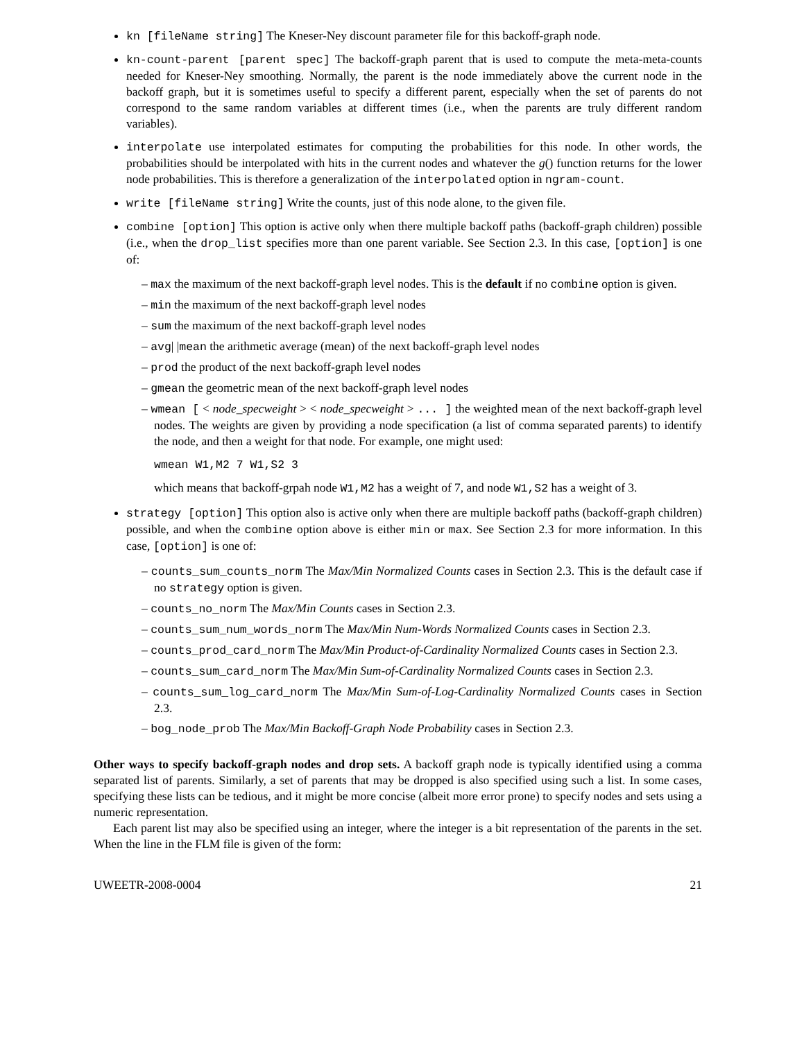kn [fileName string] The Kneser-Ney discount parameter file for this backoff-graph node.
kn-count-parent [parent spec] The backoff-graph parent that is used to compute the meta-meta-counts needed for Kneser-Ney smoothing. Normally, the parent is the node immediately above the current node in the backoff graph, but it is sometimes useful to specify a different parent, especially when the set of parents do not correspond to the same random variables at different times (i.e., when the parents are truly different random variables).
interpolate use interpolated estimates for computing the probabilities for this node. In other words, the probabilities should be interpolated with hits in the current nodes and whatever the g() function returns for the lower node probabilities. This is therefore a generalization of the interpolated option in ngram-count.
write [fileName string] Write the counts, just of this node alone, to the given file.
combine [option] This option is active only when there multiple backoff paths (backoff-graph children) possible (i.e., when the drop_list specifies more than one parent variable. See Section 2.3. In this case, [option] is one of:
– max the maximum of the next backoff-graph level nodes. This is the default if no combine option is given.
– min the maximum of the next backoff-graph level nodes
– sum the maximum of the next backoff-graph level nodes
– avg| |mean the arithmetic average (mean) of the next backoff-graph level nodes
– prod the product of the next backoff-graph level nodes
– gmean the geometric mean of the next backoff-graph level nodes
– wmean [ < node_specweight > < node_specweight > ... ] the weighted mean of the next backoff-graph level nodes. The weights are given by providing a node specification (a list of comma separated parents) to identify the node, and then a weight for that node. For example, one might used:
wmean W1,M2 7 W1,S2 3
which means that backoff-grpah node W1,M2 has a weight of 7, and node W1,S2 has a weight of 3.
strategy [option] This option also is active only when there are multiple backoff paths (backoff-graph children) possible, and when the combine option above is either min or max. See Section 2.3 for more information. In this case, [option] is one of:
– counts_sum_counts_norm The Max/Min Normalized Counts cases in Section 2.3. This is the default case if no strategy option is given.
– counts_no_norm The Max/Min Counts cases in Section 2.3.
– counts_sum_num_words_norm The Max/Min Num-Words Normalized Counts cases in Section 2.3.
– counts_prod_card_norm The Max/Min Product-of-Cardinality Normalized Counts cases in Section 2.3.
– counts_sum_card_norm The Max/Min Sum-of-Cardinality Normalized Counts cases in Section 2.3.
– counts_sum_log_card_norm The Max/Min Sum-of-Log-Cardinality Normalized Counts cases in Section 2.3.
– bog_node_prob The Max/Min Backoff-Graph Node Probability cases in Section 2.3.
Other ways to specify backoff-graph nodes and drop sets. A backoff graph node is typically identified using a comma separated list of parents. Similarly, a set of parents that may be dropped is also specified using such a list. In some cases, specifying these lists can be tedious, and it might be more concise (albeit more error prone) to specify nodes and sets using a numeric representation.
Each parent list may also be specified using an integer, where the integer is a bit representation of the parents in the set. When the line in the FLM file is given of the form:
UWEETR-2008-0004 21